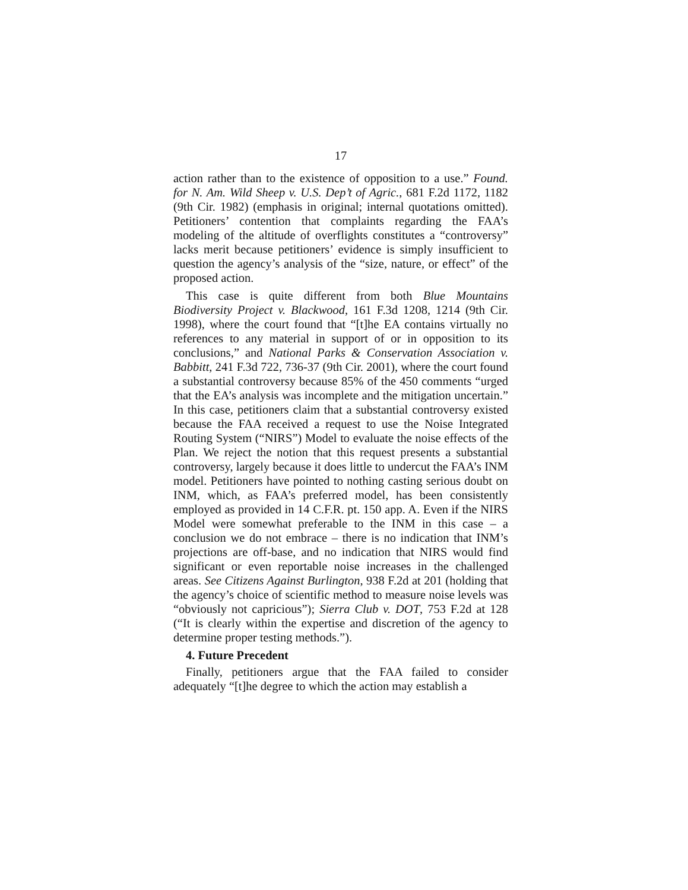17
action rather than to the existence of opposition to a use.” Found. for N. Am. Wild Sheep v. U.S. Dep’t of Agric., 681 F.2d 1172, 1182 (9th Cir. 1982) (emphasis in original; internal quotations omitted). Petitioners’ contention that complaints regarding the FAA’s modeling of the altitude of overflights constitutes a “controversy” lacks merit because petitioners’ evidence is simply insufficient to question the agency’s analysis of the “size, nature, or effect” of the proposed action.
This case is quite different from both Blue Mountains Biodiversity Project v. Blackwood, 161 F.3d 1208, 1214 (9th Cir. 1998), where the court found that “[t]he EA contains virtually no references to any material in support of or in opposition to its conclusions,” and National Parks & Conservation Association v. Babbitt, 241 F.3d 722, 736-37 (9th Cir. 2001), where the court found a substantial controversy because 85% of the 450 comments “urged that the EA’s analysis was incomplete and the mitigation uncertain.” In this case, petitioners claim that a substantial controversy existed because the FAA received a request to use the Noise Integrated Routing System (“NIRS”) Model to evaluate the noise effects of the Plan. We reject the notion that this request presents a substantial controversy, largely because it does little to undercut the FAA’s INM model. Petitioners have pointed to nothing casting serious doubt on INM, which, as FAA’s preferred model, has been consistently employed as provided in 14 C.F.R. pt. 150 app. A. Even if the NIRS Model were somewhat preferable to the INM in this case – a conclusion we do not embrace – there is no indication that INM’s projections are off-base, and no indication that NIRS would find significant or even reportable noise increases in the challenged areas. See Citizens Against Burlington, 938 F.2d at 201 (holding that the agency’s choice of scientific method to measure noise levels was “obviously not capricious”); Sierra Club v. DOT, 753 F.2d at 128 (“It is clearly within the expertise and discretion of the agency to determine proper testing methods.”).
4. Future Precedent
Finally, petitioners argue that the FAA failed to consider adequately “[t]he degree to which the action may establish a